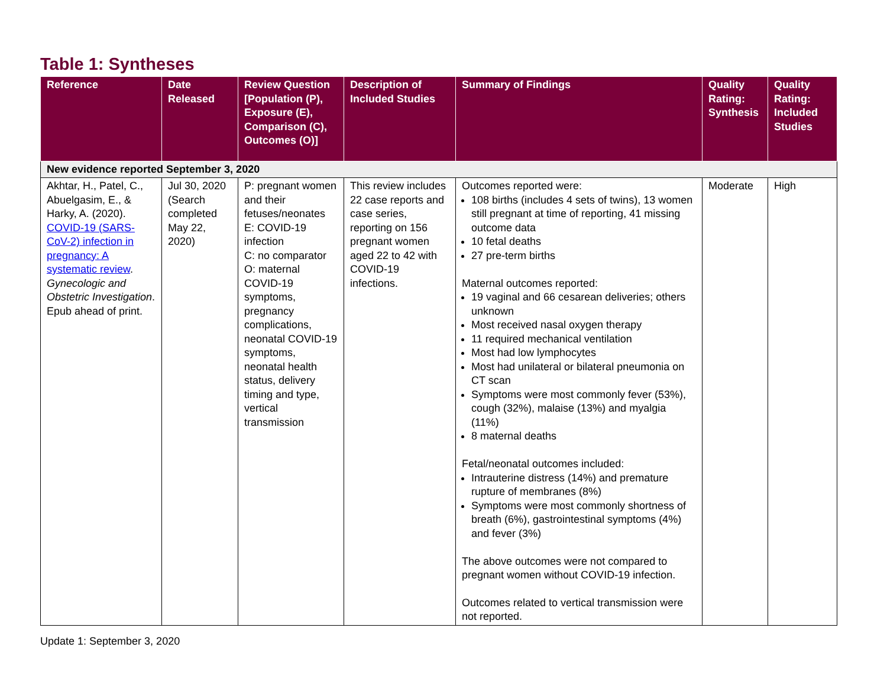Table 1: Syntheses
| Reference | Date Released | Review Question [Population (P), Exposure (E), Comparison (C), Outcomes (O)] | Description of Included Studies | Summary of Findings | Quality Rating: Synthesis | Quality Rating: Included Studies |
| --- | --- | --- | --- | --- | --- | --- |
| New evidence reported September 3, 2020 | | | | | | |
| Akhtar, H., Patel, C., Abuelgasim, E., & Harky, A. (2020). COVID-19 (SARS-CoV-2) infection in pregnancy: A systematic review . Gynecologic and Obstetric Investigation . Epub ahead of print. | Jul 30, 2020 (Search completed May 22, 2020) | P: pregnant women and their fetuses/neonates E: COVID-19 infection C: no comparator O: maternal COVID-19 symptoms, pregnancy complications, neonatal COVID-19 symptoms, neonatal health status, delivery timing and type, vertical transmission | This review includes 22 case reports and case series, reporting on 156 pregnant women aged 22 to 42 with COVID-19 infections. | Outcomes reported were: 108 births (includes 4 sets of twins), 13 women still pregnant at time of reporting, 41 missing outcome data 10 fetal deaths 27 pre-term births Maternal outcomes reported: 19 vaginal and 66 cesarean deliveries; others unknown Most received nasal oxygen therapy 11 required mechanical ventilation Most had low lymphocytes Most had unilateral or bilateral pneumonia on CT scan Symptoms were most commonly fever (53%), cough (32%), malaise (13%) and myalgia (11%) 8 maternal deaths Fetal/neonatal outcomes included: Intrauterine distress (14%) and premature rupture of membranes (8%) Symptoms were most commonly shortness of breath (6%), gastrointestinal symptoms (4%) and fever (3%) The above outcomes were not compared to pregnant women without COVID-19 infection. Outcomes related to vertical transmission were not reported. | Moderate | High |
Update 1: September 3, 2020